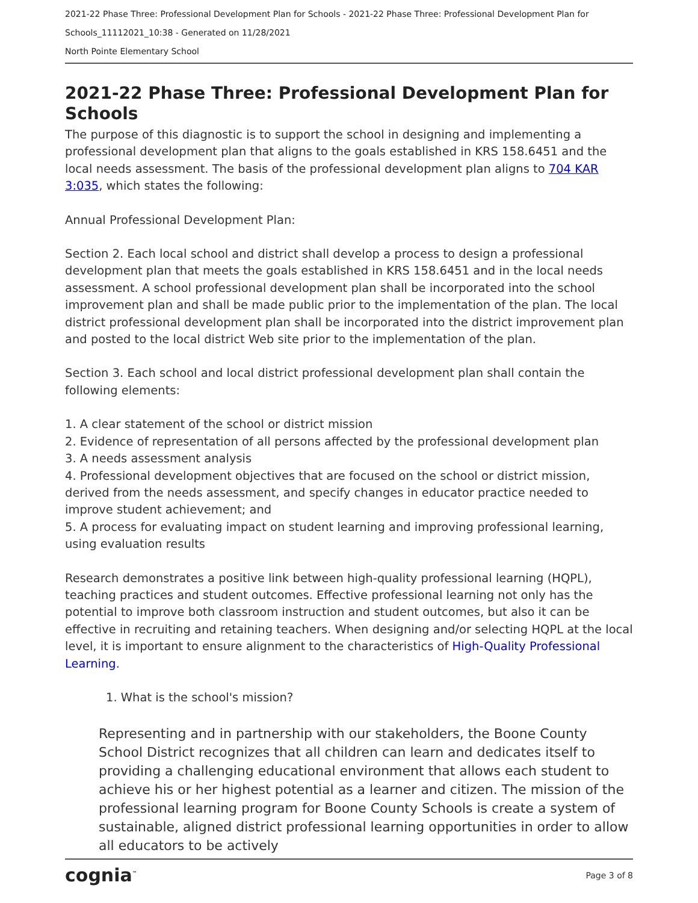2021-22 Phase Three: Professional Development Plan for Schools - 2021-22 Phase Three: Professional Development Plan for Schools_11112021_10:38 - Generated on 11/28/2021
North Pointe Elementary School
2021-22 Phase Three: Professional Development Plan for Schools
The purpose of this diagnostic is to support the school in designing and implementing a professional development plan that aligns to the goals established in KRS 158.6451 and the local needs assessment. The basis of the professional development plan aligns to 704 KAR 3:035, which states the following:
Annual Professional Development Plan:
Section 2. Each local school and district shall develop a process to design a professional development plan that meets the goals established in KRS 158.6451 and in the local needs assessment. A school professional development plan shall be incorporated into the school improvement plan and shall be made public prior to the implementation of the plan. The local district professional development plan shall be incorporated into the district improvement plan and posted to the local district Web site prior to the implementation of the plan.
Section 3. Each school and local district professional development plan shall contain the following elements:
1. A clear statement of the school or district mission
2. Evidence of representation of all persons affected by the professional development plan
3. A needs assessment analysis
4. Professional development objectives that are focused on the school or district mission, derived from the needs assessment, and specify changes in educator practice needed to improve student achievement; and
5. A process for evaluating impact on student learning and improving professional learning, using evaluation results
Research demonstrates a positive link between high-quality professional learning (HQPL), teaching practices and student outcomes. Effective professional learning not only has the potential to improve both classroom instruction and student outcomes, but also it can be effective in recruiting and retaining teachers. When designing and/or selecting HQPL at the local level, it is important to ensure alignment to the characteristics of High-Quality Professional Learning.
1. What is the school's mission?
Representing and in partnership with our stakeholders, the Boone County School District recognizes that all children can learn and dedicates itself to providing a challenging educational environment that allows each student to achieve his or her highest potential as a learner and citizen. The mission of the professional learning program for Boone County Schools is create a system of sustainable, aligned district professional learning opportunities in order to allow all educators to be actively
cognia<sup>™</sup> Page 3 of 8